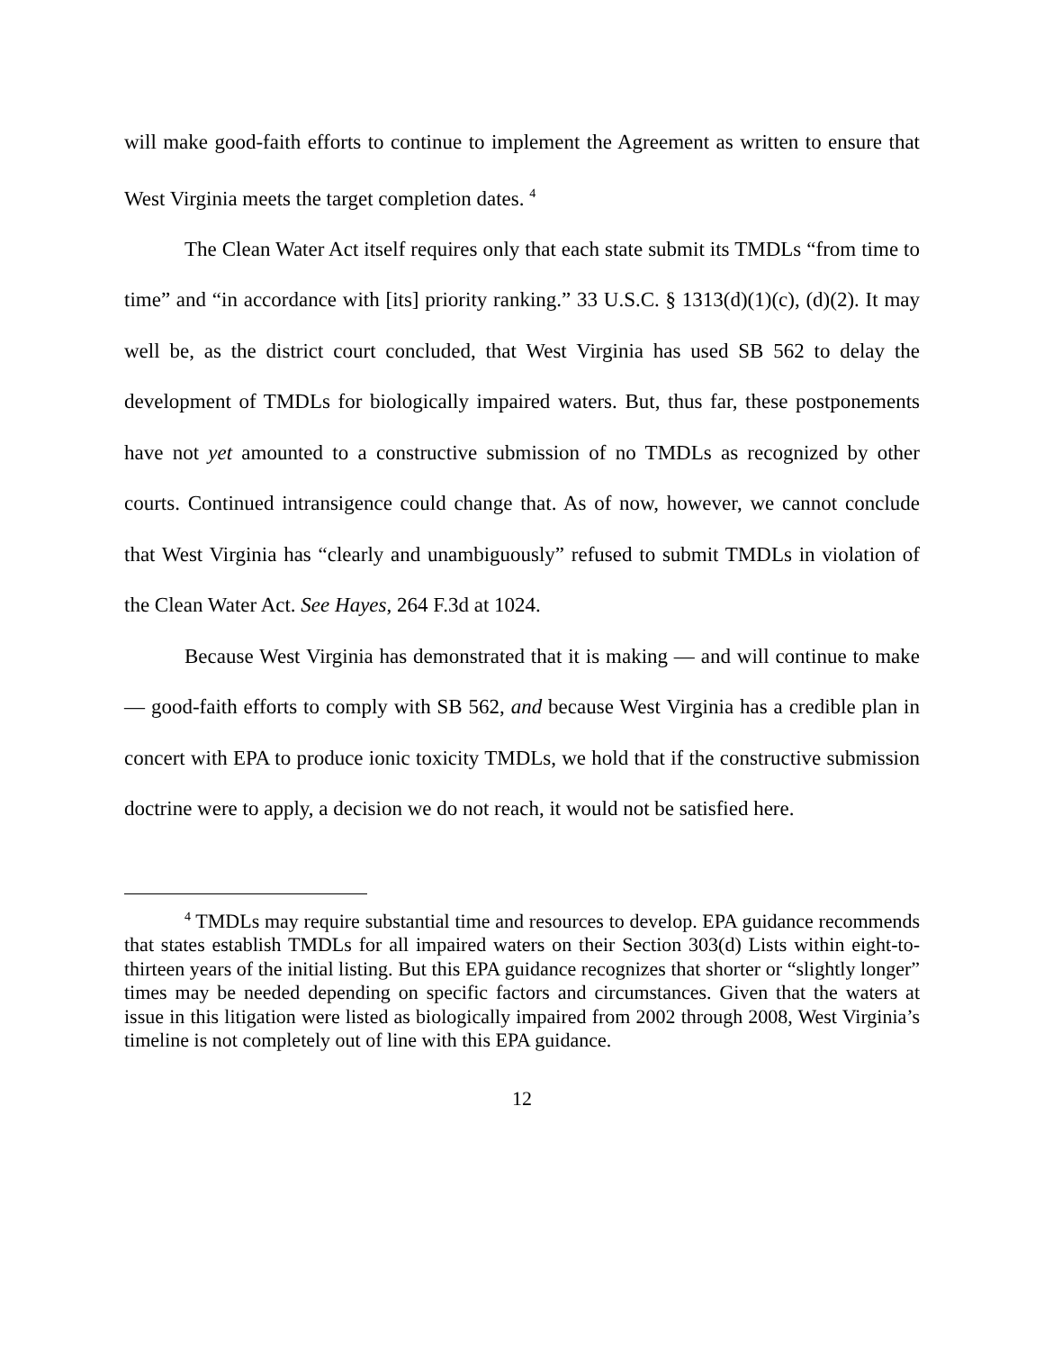will make good-faith efforts to continue to implement the Agreement as written to ensure that West Virginia meets the target completion dates. <sup>4</sup>
The Clean Water Act itself requires only that each state submit its TMDLs “from time to time” and “in accordance with [its] priority ranking.” 33 U.S.C. § 1313(d)(1)(c), (d)(2). It may well be, as the district court concluded, that West Virginia has used SB 562 to delay the development of TMDLs for biologically impaired waters. But, thus far, these postponements have not yet amounted to a constructive submission of no TMDLs as recognized by other courts. Continued intransigence could change that. As of now, however, we cannot conclude that West Virginia has “clearly and unambiguously” refused to submit TMDLs in violation of the Clean Water Act. See Hayes, 264 F.3d at 1024.
Because West Virginia has demonstrated that it is making — and will continue to make — good-faith efforts to comply with SB 562, and because West Virginia has a credible plan in concert with EPA to produce ionic toxicity TMDLs, we hold that if the constructive submission doctrine were to apply, a decision we do not reach, it would not be satisfied here.
<sup>4</sup> TMDLs may require substantial time and resources to develop. EPA guidance recommends that states establish TMDLs for all impaired waters on their Section 303(d) Lists within eight-to-thirteen years of the initial listing. But this EPA guidance recognizes that shorter or “slightly longer” times may be needed depending on specific factors and circumstances. Given that the waters at issue in this litigation were listed as biologically impaired from 2002 through 2008, West Virginia’s timeline is not completely out of line with this EPA guidance.
12